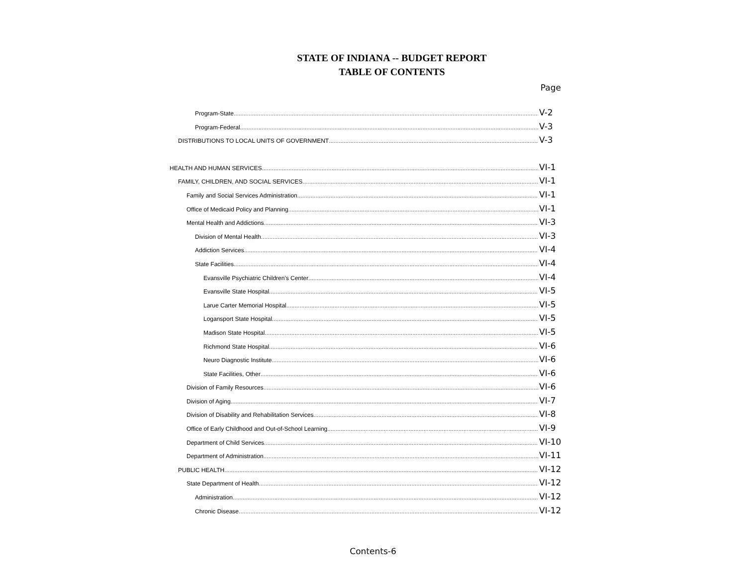STATE OF INDIANA -- BUDGET REPORT
TABLE OF CONTENTS
Page
Program-State V-2
Program-Federal V-3
DISTRIBUTIONS TO LOCAL UNITS OF GOVERNMENT V-3
HEALTH AND HUMAN SERVICES VI-1
FAMILY, CHILDREN, AND SOCIAL SERVICES VI-1
Family and Social Services Administration VI-1
Office of Medicaid Policy and Planning VI-1
Mental Health and Addictions VI-3
Division of Mental Health VI-3
Addiction Services VI-4
State Facilities VI-4
Evansville Psychiatric Children's Center VI-4
Evansville State Hospital VI-5
Larue Carter Memorial Hospital VI-5
Logansport State Hospital VI-5
Madison State Hospital VI-5
Richmond State Hospital VI-6
Neuro Diagnostic Institute VI-6
State Facilities, Other VI-6
Division of Family Resources VI-6
Division of Aging VI-7
Division of Disability and Rehabilitation Services VI-8
Office of Early Childhood and Out-of-School Learning VI-9
Department of Child Services VI-10
Department of Administration VI-11
PUBLIC HEALTH VI-12
State Department of Health VI-12
Administration VI-12
Chronic Disease VI-12
Contents-6